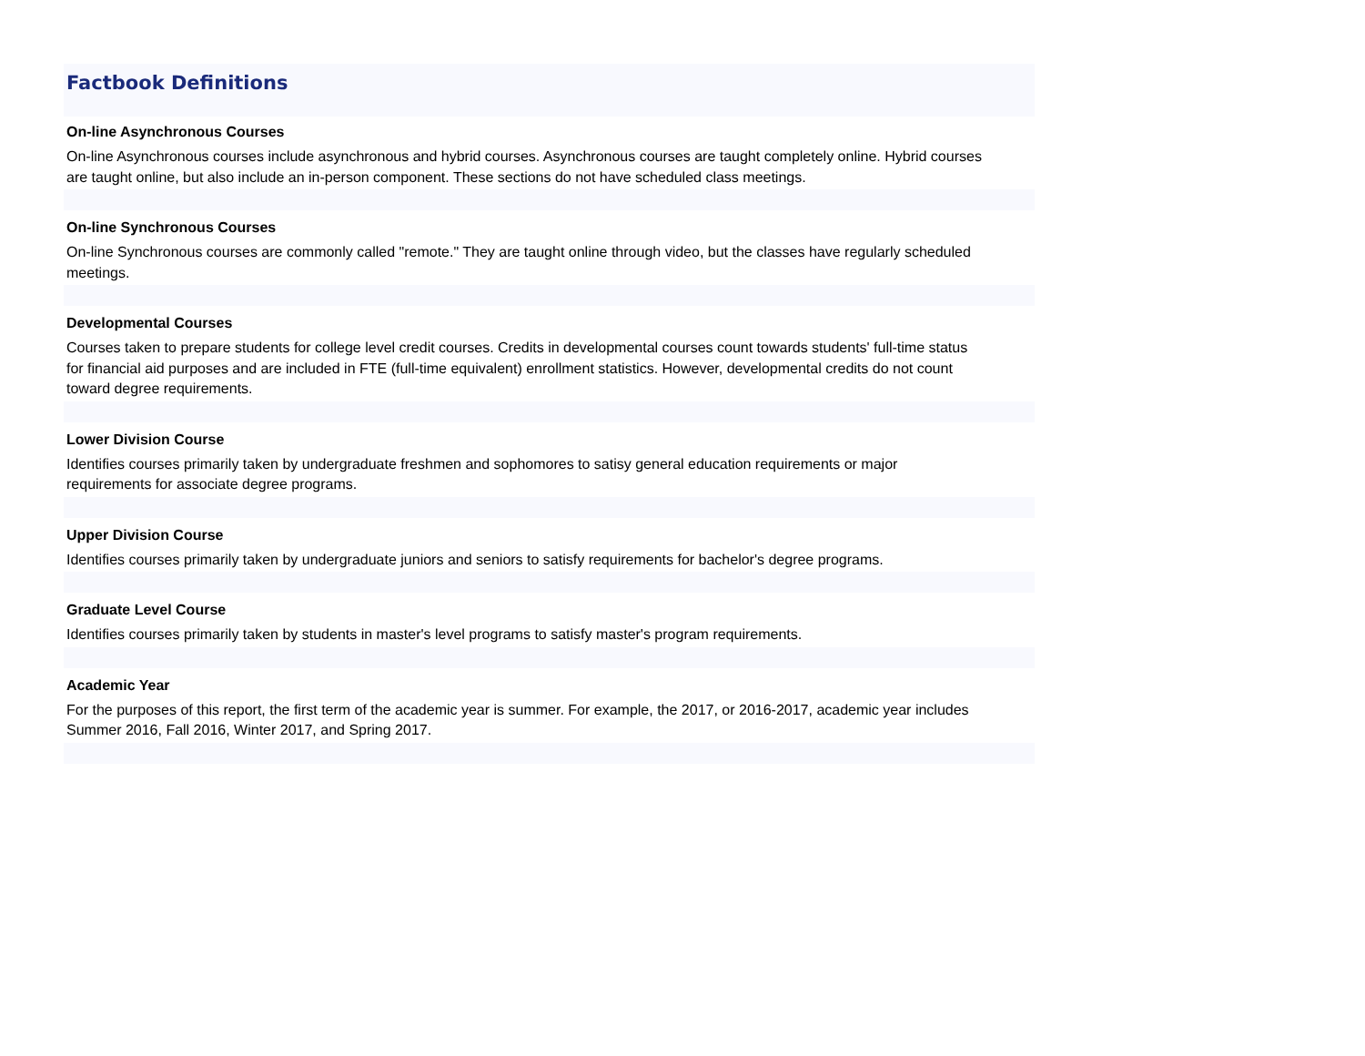Factbook Definitions
On-line Asynchronous Courses
On-line Asynchronous courses include asynchronous and hybrid courses. Asynchronous courses are taught completely online. Hybrid courses are taught online, but also include an in-person component. These sections do not have scheduled class meetings.
On-line Synchronous Courses
On-line Synchronous courses are commonly called "remote." They are taught online through video, but the classes have regularly scheduled meetings.
Developmental Courses
Courses taken to prepare students for college level credit courses. Credits in developmental courses count towards students' full-time status for financial aid purposes and are included in FTE (full-time equivalent) enrollment statistics. However, developmental credits do not count toward degree requirements.
Lower Division Course
Identifies courses primarily taken by undergraduate freshmen and sophomores to satisy general education requirements or major requirements for associate degree programs.
Upper Division Course
Identifies courses primarily taken by undergraduate juniors and seniors to satisfy requirements for bachelor's degree programs.
Graduate Level Course
Identifies courses primarily taken by students in master's level programs to satisfy master's program requirements.
Academic Year
For the purposes of this report, the first term of the academic year is summer. For example, the 2017, or 2016-2017, academic year includes Summer 2016, Fall 2016, Winter 2017, and Spring 2017.